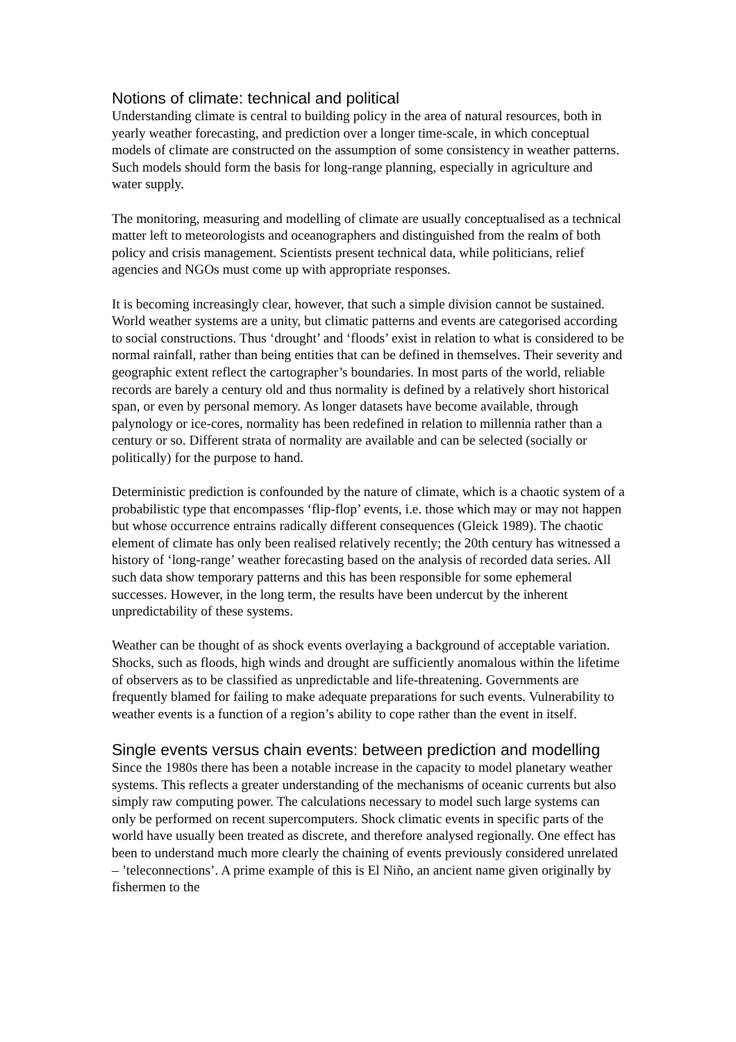Notions of climate: technical and political
Understanding climate is central to building policy in the area of natural resources, both in yearly weather forecasting, and prediction over a longer time-scale, in which conceptual models of climate are constructed on the assumption of some consistency in weather patterns. Such models should form the basis for long-range planning, especially in agriculture and water supply.
The monitoring, measuring and modelling of climate are usually conceptualised as a technical matter left to meteorologists and oceanographers and distinguished from the realm of both policy and crisis management. Scientists present technical data, while politicians, relief agencies and NGOs must come up with appropriate responses.
It is becoming increasingly clear, however, that such a simple division cannot be sustained. World weather systems are a unity, but climatic patterns and events are categorised according to social constructions. Thus ‘drought’ and ‘floods’ exist in relation to what is considered to be normal rainfall, rather than being entities that can be defined in themselves. Their severity and geographic extent reflect the cartographer’s boundaries. In most parts of the world, reliable records are barely a century old and thus normality is defined by a relatively short historical span, or even by personal memory. As longer datasets have become available, through palynology or ice-cores, normality has been redefined in relation to millennia rather than a century or so. Different strata of normality are available and can be selected (socially or politically) for the purpose to hand.
Deterministic prediction is confounded by the nature of climate, which is a chaotic system of a probabilistic type that encompasses ‘flip-flop’ events, i.e. those which may or may not happen but whose occurrence entrains radically different consequences (Gleick 1989). The chaotic element of climate has only been realised relatively recently; the 20th century has witnessed a history of ‘long-range’ weather forecasting based on the analysis of recorded data series. All such data show temporary patterns and this has been responsible for some ephemeral successes. However, in the long term, the results have been undercut by the inherent unpredictability of these systems.
Weather can be thought of as shock events overlaying a background of acceptable variation. Shocks, such as floods, high winds and drought are sufficiently anomalous within the lifetime of observers as to be classified as unpredictable and life-threatening. Governments are frequently blamed for failing to make adequate preparations for such events. Vulnerability to weather events is a function of a region’s ability to cope rather than the event in itself.
Single events versus chain events: between prediction and modelling
Since the 1980s there has been a notable increase in the capacity to model planetary weather systems. This reflects a greater understanding of the mechanisms of oceanic currents but also simply raw computing power. The calculations necessary to model such large systems can only be performed on recent supercomputers. Shock climatic events in specific parts of the world have usually been treated as discrete, and therefore analysed regionally. One effect has been to understand much more clearly the chaining of events previously considered unrelated – ’teleconnections’. A prime example of this is El Niño, an ancient name given originally by fishermen to the